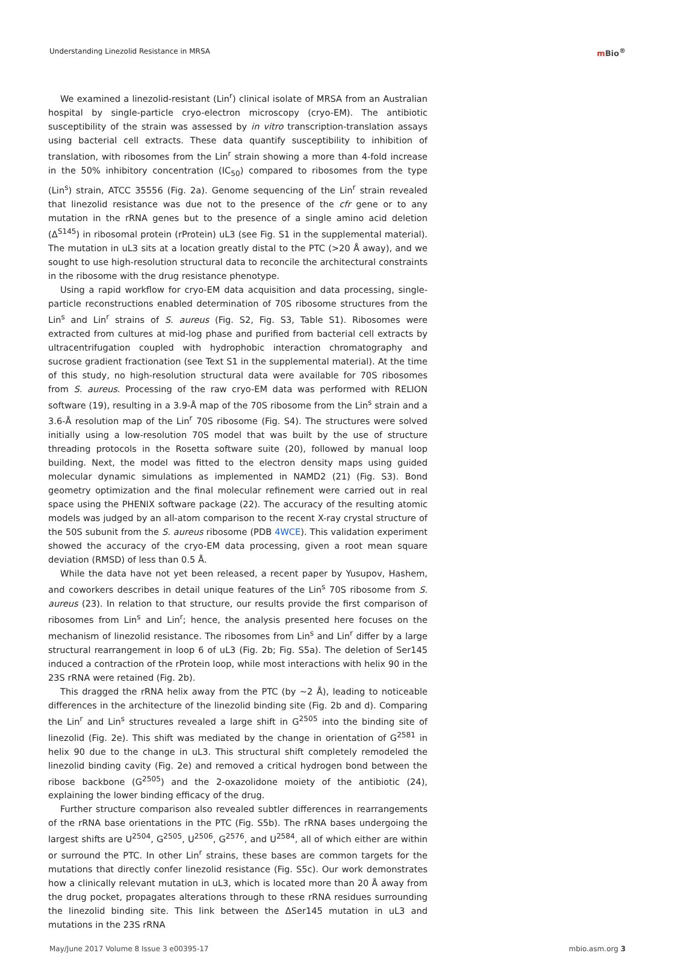Understanding Linezolid Resistance in MRSA
m Bio<sup>®</sup>
We examined a linezolid-resistant (Lin<sup>r</sup>) clinical isolate of MRSA from an Australian hospital by single-particle cryo-electron microscopy (cryo-EM). The antibiotic susceptibility of the strain was assessed by in vitro transcription-translation assays using bacterial cell extracts. These data quantify susceptibility to inhibition of translation, with ribosomes from the Lin<sup>r</sup> strain showing a more than 4-fold increase in the 50% inhibitory concentration (IC<sub>50</sub>) compared to ribosomes from the type (Lin<sup>s</sup>) strain, ATCC 35556 (Fig. 2a). Genome sequencing of the Lin<sup>r</sup> strain revealed that linezolid resistance was due not to the presence of the cfr gene or to any mutation in the rRNA genes but to the presence of a single amino acid deletion (Δ<sup>S145</sup>) in ribosomal protein (rProtein) uL3 (see Fig. S1 in the supplemental material). The mutation in uL3 sits at a location greatly distal to the PTC (>20 Å away), and we sought to use high-resolution structural data to reconcile the architectural constraints in the ribosome with the drug resistance phenotype.
Using a rapid workflow for cryo-EM data acquisition and data processing, single-particle reconstructions enabled determination of 70S ribosome structures from the Lin<sup>s</sup> and Lin<sup>r</sup> strains of S. aureus (Fig. S2, Fig. S3, Table S1). Ribosomes were extracted from cultures at mid-log phase and purified from bacterial cell extracts by ultracentrifugation coupled with hydrophobic interaction chromatography and sucrose gradient fractionation (see Text S1 in the supplemental material). At the time of this study, no high-resolution structural data were available for 70S ribosomes from S. aureus. Processing of the raw cryo-EM data was performed with RELION software (19), resulting in a 3.9-Å map of the 70S ribosome from the Lin<sup>s</sup> strain and a 3.6-Å resolution map of the Lin<sup>r</sup> 70S ribosome (Fig. S4). The structures were solved initially using a low-resolution 70S model that was built by the use of structure threading protocols in the Rosetta software suite (20), followed by manual loop building. Next, the model was fitted to the electron density maps using guided molecular dynamic simulations as implemented in NAMD2 (21) (Fig. S3). Bond geometry optimization and the final molecular refinement were carried out in real space using the PHENIX software package (22). The accuracy of the resulting atomic models was judged by an all-atom comparison to the recent X-ray crystal structure of the 50S subunit from the S. aureus ribosome (PDB 4WCE). This validation experiment showed the accuracy of the cryo-EM data processing, given a root mean square deviation (RMSD) of less than 0.5 Å.
While the data have not yet been released, a recent paper by Yusupov, Hashem, and coworkers describes in detail unique features of the Lin<sup>s</sup> 70S ribosome from S. aureus (23). In relation to that structure, our results provide the first comparison of ribosomes from Lin<sup>s</sup> and Lin<sup>r</sup>; hence, the analysis presented here focuses on the mechanism of linezolid resistance. The ribosomes from Lin<sup>s</sup> and Lin<sup>r</sup> differ by a large structural rearrangement in loop 6 of uL3 (Fig. 2b; Fig. S5a). The deletion of Ser145 induced a contraction of the rProtein loop, while most interactions with helix 90 in the 23S rRNA were retained (Fig. 2b).
This dragged the rRNA helix away from the PTC (by ~2 Å), leading to noticeable differences in the architecture of the linezolid binding site (Fig. 2b and d). Comparing the Lin<sup>r</sup> and Lin<sup>s</sup> structures revealed a large shift in G<sup>2505</sup> into the binding site of linezolid (Fig. 2e). This shift was mediated by the change in orientation of G<sup>2581</sup> in helix 90 due to the change in uL3. This structural shift completely remodeled the linezolid binding cavity (Fig. 2e) and removed a critical hydrogen bond between the ribose backbone (G<sup>2505</sup>) and the 2-oxazolidone moiety of the antibiotic (24), explaining the lower binding efficacy of the drug.
Further structure comparison also revealed subtler differences in rearrangements of the rRNA base orientations in the PTC (Fig. S5b). The rRNA bases undergoing the largest shifts are U<sup>2504</sup>, G<sup>2505</sup>, U<sup>2506</sup>, G<sup>2576</sup>, and U<sup>2584</sup>, all of which either are within or surround the PTC. In other Lin<sup>r</sup> strains, these bases are common targets for the mutations that directly confer linezolid resistance (Fig. S5c). Our work demonstrates how a clinically relevant mutation in uL3, which is located more than 20 Å away from the drug pocket, propagates alterations through to these rRNA residues surrounding the linezolid binding site. This link between the ΔSer145 mutation in uL3 and mutations in the 23S rRNA
May/June 2017 Volume 8 Issue 3 e00395-17
mbio.asm.org 3